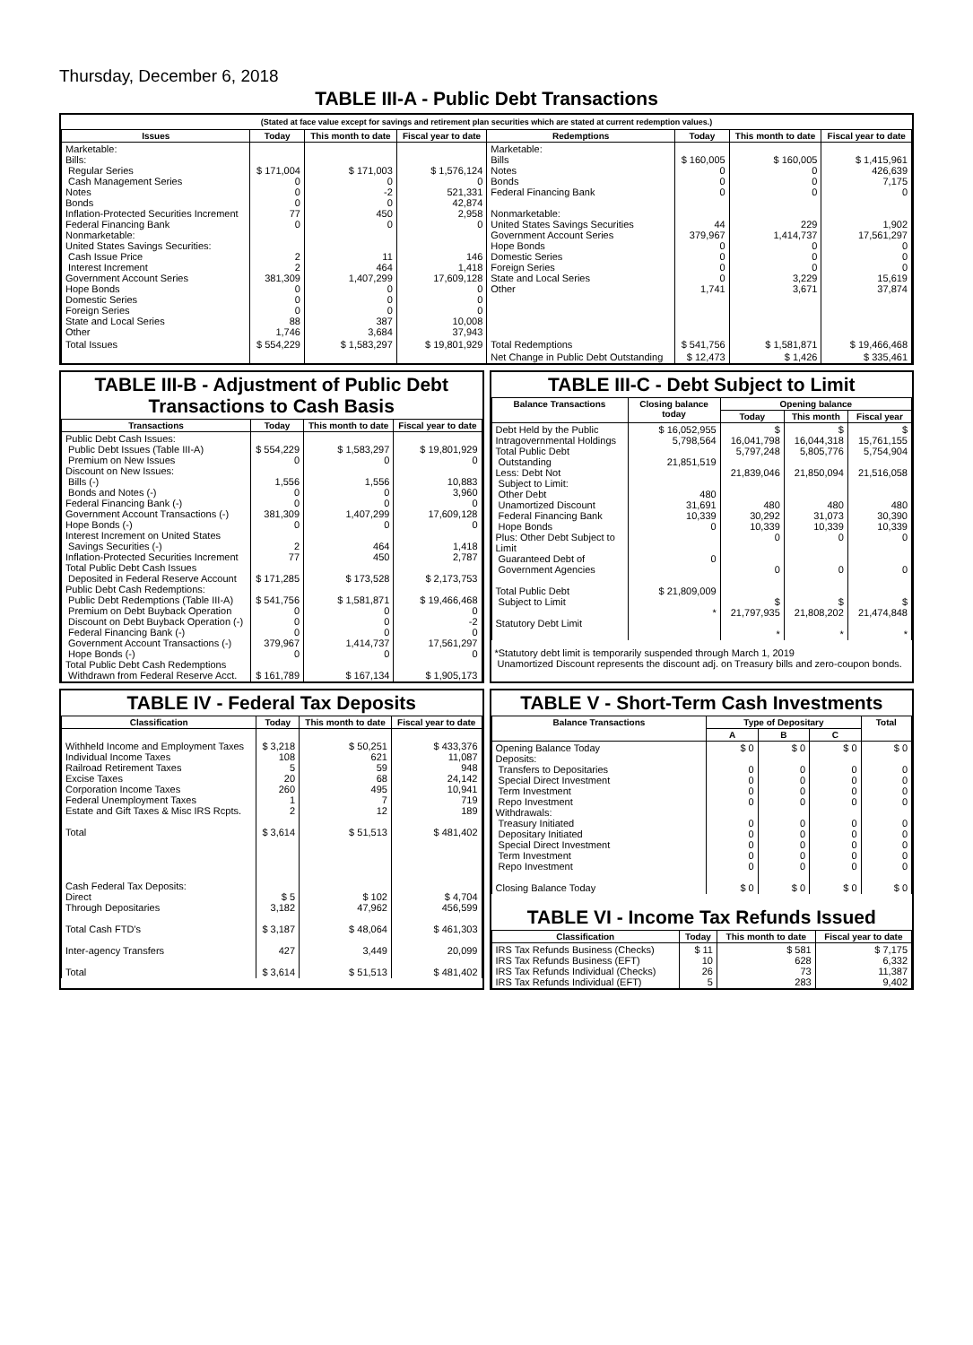Thursday, December 6, 2018
TABLE III-A - Public Debt Transactions
(Stated at face value except for savings and retirement plan securities which are stated at current redemption values.)
| Issues | Today | This month to date | Fiscal year to date | Redemptions | Today | This month to date | Fiscal year to date |
| --- | --- | --- | --- | --- | --- | --- | --- |
| Marketable: Bills: Regular Series Cash Management Series Notes Bonds Inflation-Protected Securities Increment Federal Financing Bank Nonmarketable: United States Savings Securities: Cash Issue Price Interest Increment Government Account Series Hope Bonds Domestic Series Foreign Series State and Local Series Other | $ 171,004 0 0 0 77 0 2 2 381,309 0 0 0 88 1,746 | $ 171,003 0 -2 0 450 0 11 464 1,407,299 0 0 0 387 3,684 | $ 1,576,124 0 521,331 42,874 2,958 0 146 1,418 17,609,128 0 0 0 10,008 37,943 | Marketable: Bills Notes Bonds Federal Financing Bank Nonmarketable: United States Savings Securities Government Account Series Hope Bonds Domestic Series Foreign Series State and Local Series Other | $ 160,005 0 0 0 44 379,967 0 0 0 0 1,741 | $ 160,005 0 0 0 229 1,414,737 0 0 0 3,229 3,671 | $ 1,415,961 426,639 7,175 0 1,902 17,561,297 0 0 0 15,619 37,874 |
| Total Issues | $ 554,229 | $ 1,583,297 | $ 19,801,929 | Total Redemptions | $ 541,756 | $ 1,581,871 | $ 19,466,468 |
| | | | | Net Change in Public Debt Outstanding | $ 12,473 | $ 1,426 | $ 335,461 |
TABLE III-B - Adjustment of Public Debt Transactions to Cash Basis
| Transactions | Today | This month to date | Fiscal year to date |
| --- | --- | --- | --- |
| Public Debt Cash Issues: Public Debt Issues (Table III-A) Premium on New Issues Discount on New Issues: Bills (-) Bonds and Notes (-) Federal Financing Bank (-) Government Account Transactions (-) Hope Bonds (-) Interest Increment on United States Savings Securities (-) Inflation-Protected Securities Increment Total Public Debt Cash Issues Deposited in Federal Reserve Account Public Debt Cash Redemptions: Public Debt Redemptions (Table III-A) Premium on Debt Buyback Operation Discount on Debt Buyback Operation (-) Federal Financing Bank (-) Government Account Transactions (-) Hope Bonds (-) Total Public Debt Cash Redemptions Withdrawn from Federal Reserve Acct. | $ 554,229 0 1,556 0 0 381,309 0 2 77 $ 171,285 $ 541,756 0 0 0 379,967 0 $ 161,789 | $ 1,583,297 0 1,556 0 0 1,407,299 0 464 450 $ 173,528 $ 1,581,871 0 0 0 1,414,737 0 $ 167,134 | $ 19,801,929 0 10,883 3,960 0 17,609,128 0 1,418 2,787 $ 2,173,753 $ 19,466,468 0 -2 0 17,561,297 0 $ 1,905,173 |
TABLE III-C - Debt Subject to Limit
| Balance Transactions | Closing balance today | Opening balance | | |
| --- | --- | --- | --- | --- |
| | | Today | This month | Fiscal year |
| Debt Held by the Public Intragovernmental Holdings Total Public Debt Outstanding Less: Debt Not Subject to Limit: Other Debt Unamortized Discount Federal Financing Bank Hope Bonds Plus: Other Debt Subject to Limit Guaranteed Debt of Government Agencies Total Public Debt Subject to Limit Statutory Debt Limit | $ 16,052,955 5,798,564 21,851,519 480 31,691 10,339 0 0 $ 21,809,009 * | $ 16,041,798 5,797,248 21,839,046 480 30,292 10,339 0 0 $ 21,797,935 * | $ 16,044,318 5,805,776 21,850,094 480 31,073 10,339 0 0 $ 21,808,202 * | $ 15,761,155 5,754,904 21,516,058 480 30,390 10,339 0 0 $ 21,474,848 * |
*Statutory debt limit is temporarily suspended through March 1, 2019
Unamortized Discount represents the discount adj. on Treasury bills and zero-coupon bonds.
TABLE IV - Federal Tax Deposits
| Classification | Today | This month to date | Fiscal year to date |
| --- | --- | --- | --- |
| Withheld Income and Employment Taxes Individual Income Taxes Railroad Retirement Taxes Excise Taxes Corporation Income Taxes Federal Unemployment Taxes Estate and Gift Taxes & Misc IRS Rcpts. Total Cash Federal Tax Deposits: Direct Through Depositaries Total Cash FTD's Inter-agency Transfers Total | $ 3,218 108 5 20 260 1 2 $ 3,614 $ 5 3,182 $ 3,187 427 $ 3,614 | $ 50,251 621 59 68 495 7 12 $ 51,513 $ 102 47,962 $ 48,064 3,449 $ 51,513 | $ 433,376 11,087 948 24,142 10,941 719 189 $ 481,402 $ 4,704 456,599 $ 461,303 20,099 $ 481,402 |
TABLE V - Short-Term Cash Investments
| Balance Transactions | Type of Depositary | | | Total |
| --- | --- | --- | --- | --- |
| | A | B | C | |
| Opening Balance Today Deposits: Transfers to Depositaries Special Direct Investment Term Investment Repo Investment Withdrawals: Treasury Initiated Depositary Initiated Special Direct Investment Term Investment Repo Investment Closing Balance Today | $ 0 0 0 0 0 0 0 0 0 0 $ 0 | $ 0 0 0 0 0 0 0 0 0 0 $ 0 | $ 0 0 0 0 0 0 0 0 0 0 $ 0 | $ 0 0 0 0 0 0 0 0 0 0 $ 0 |
TABLE VI - Income Tax Refunds Issued
| Classification | Today | This month to date | Fiscal year to date |
| --- | --- | --- | --- |
| IRS Tax Refunds Business (Checks) IRS Tax Refunds Business (EFT) IRS Tax Refunds Individual (Checks) IRS Tax Refunds Individual (EFT) | $ 11 10 26 5 | $ 581 628 73 283 | $ 7,175 6,332 11,387 9,402 |